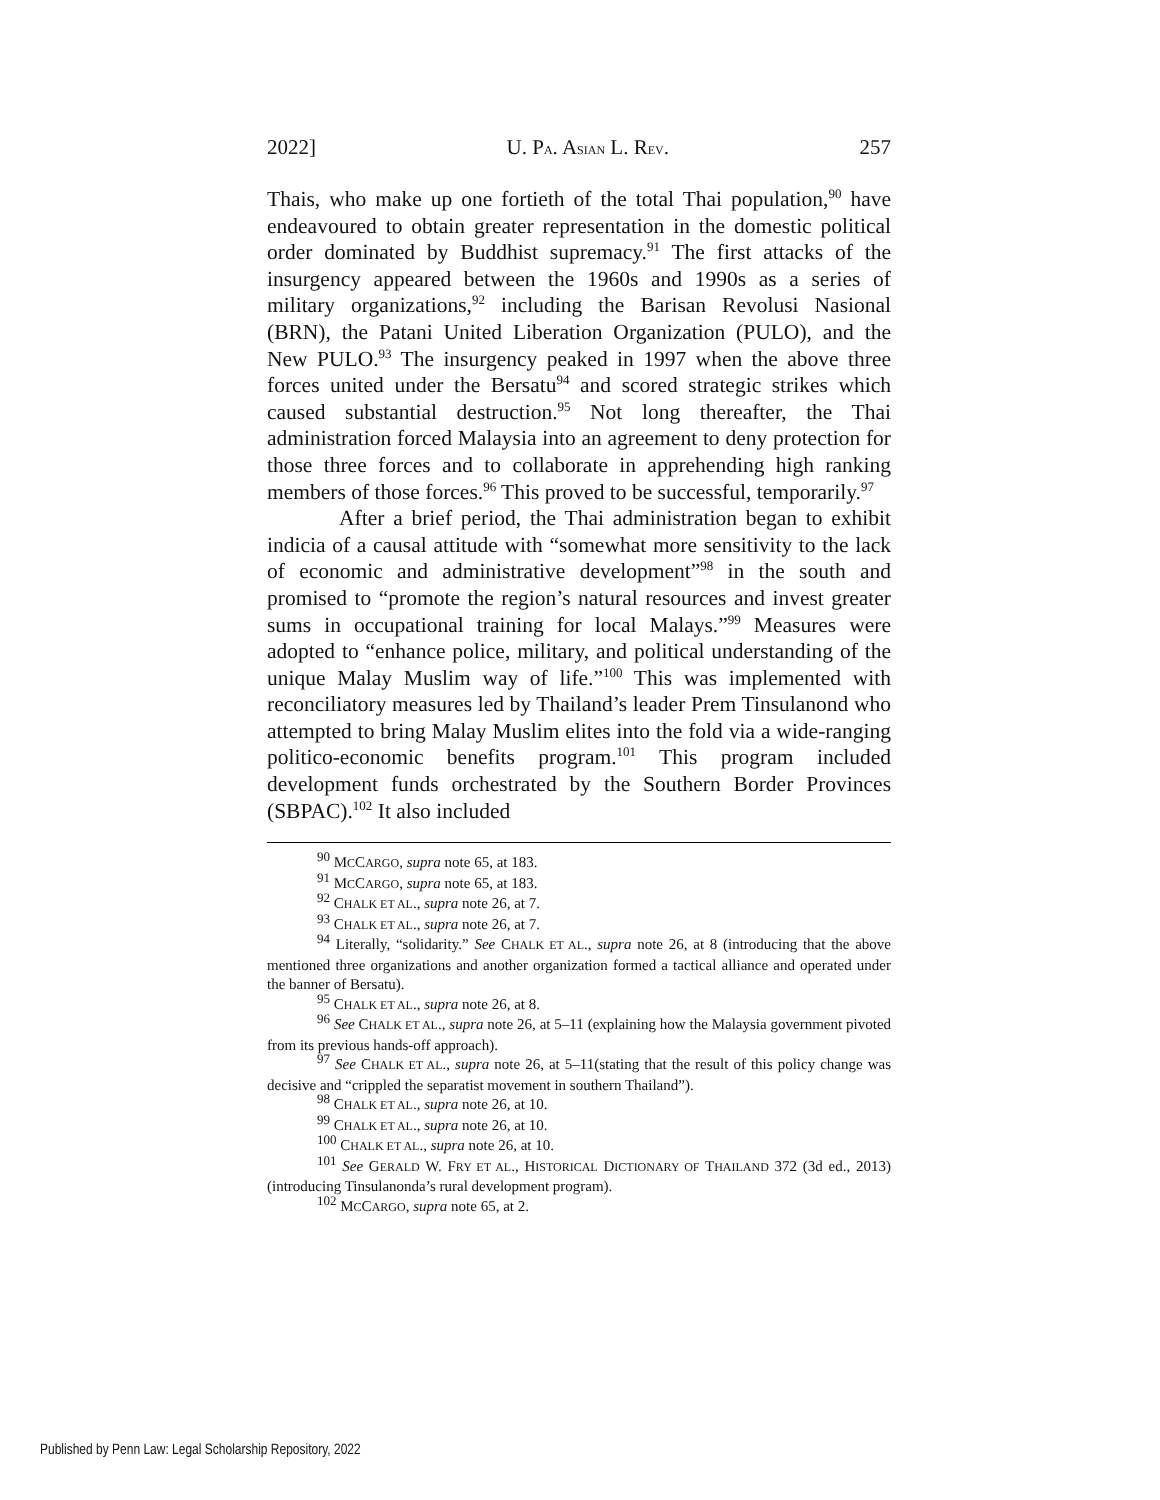2022] U. PA. ASIAN L. REV. 257
Thais, who make up one fortieth of the total Thai population,<sup>90</sup> have endeavoured to obtain greater representation in the domestic political order dominated by Buddhist supremacy.<sup>91</sup> The first attacks of the insurgency appeared between the 1960s and 1990s as a series of military organizations,<sup>92</sup> including the Barisan Revolusi Nasional (BRN), the Patani United Liberation Organization (PULO), and the New PULO.<sup>93</sup> The insurgency peaked in 1997 when the above three forces united under the Bersatu<sup>94</sup> and scored strategic strikes which caused substantial destruction.<sup>95</sup> Not long thereafter, the Thai administration forced Malaysia into an agreement to deny protection for those three forces and to collaborate in apprehending high ranking members of those forces.<sup>96</sup> This proved to be successful, temporarily.<sup>97</sup>
After a brief period, the Thai administration began to exhibit indicia of a causal attitude with “somewhat more sensitivity to the lack of economic and administrative development”<sup>98</sup> in the south and promised to “promote the region’s natural resources and invest greater sums in occupational training for local Malays.”<sup>99</sup> Measures were adopted to “enhance police, military, and political understanding of the unique Malay Muslim way of life.”<sup>100</sup> This was implemented with reconciliatory measures led by Thailand’s leader Prem Tinsulanond who attempted to bring Malay Muslim elites into the fold via a wide-ranging politico-economic benefits program.<sup>101</sup> This program included development funds orchestrated by the Southern Border Provinces (SBPAC).<sup>102</sup> It also included
<sup>90</sup> MCCARGO, supra note 65, at 183.
<sup>91</sup> MCCARGO, supra note 65, at 183.
<sup>92</sup> CHALK ET AL., supra note 26, at 7.
<sup>93</sup> CHALK ET AL., supra note 26, at 7.
<sup>94</sup> Literally, “solidarity.” See CHALK ET AL., supra note 26, at 8 (introducing that the above mentioned three organizations and another organization formed a tactical alliance and operated under the banner of Bersatu).
<sup>95</sup> CHALK ET AL., supra note 26, at 8.
<sup>96</sup> See CHALK ET AL., supra note 26, at 5–11 (explaining how the Malaysia government pivoted from its previous hands-off approach).
<sup>97</sup> See CHALK ET AL., supra note 26, at 5–11(stating that the result of this policy change was decisive and “crippled the separatist movement in southern Thailand”).
<sup>98</sup> CHALK ET AL., supra note 26, at 10.
<sup>99</sup> CHALK ET AL., supra note 26, at 10.
<sup>100</sup> CHALK ET AL., supra note 26, at 10.
<sup>101</sup> See GERALD W. FRY ET AL., HISTORICAL DICTIONARY OF THAILAND 372 (3d ed., 2013) (introducing Tinsulanonda’s rural development program).
<sup>102</sup> MCCARGO, supra note 65, at 2.
Published by Penn Law: Legal Scholarship Repository, 2022